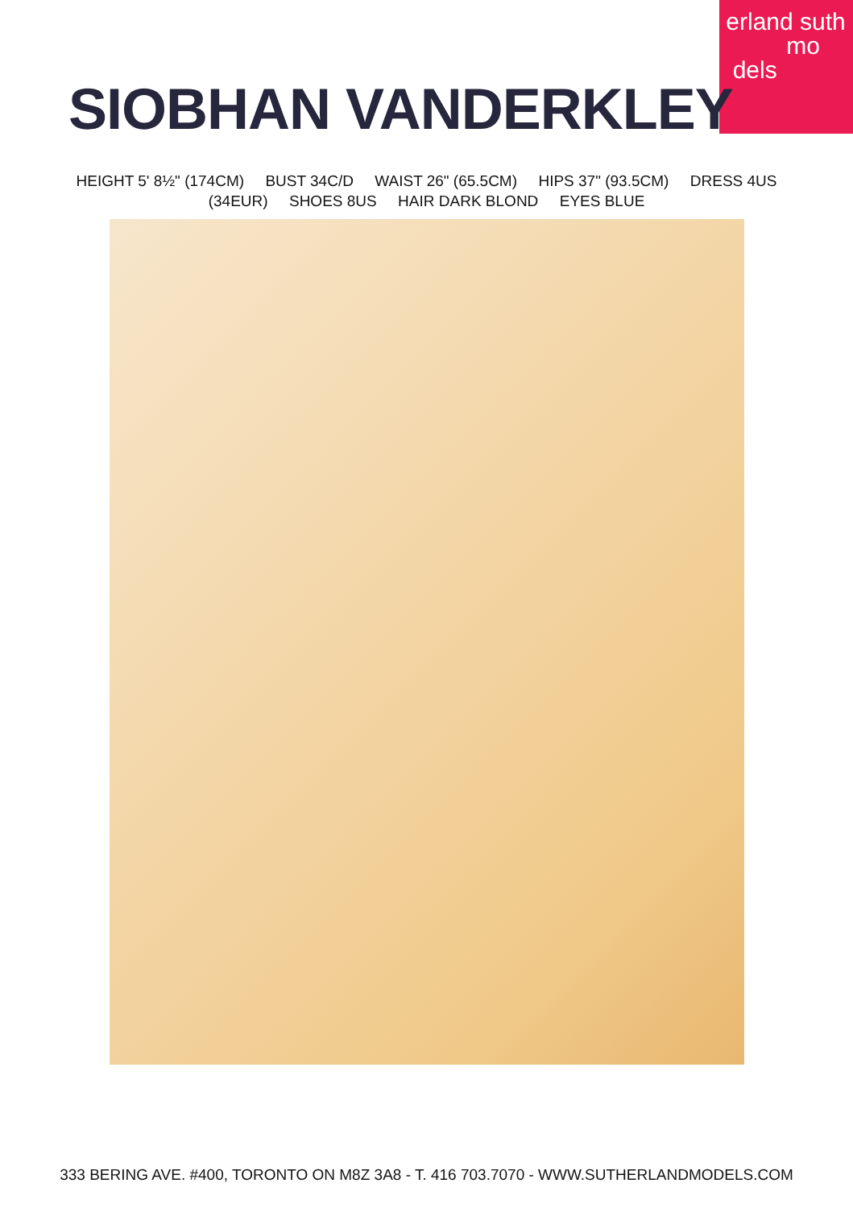erland suth
mo
dels
SIOBHAN VANDERKLEY
HEIGHT 5' 8½" (174CM) BUST 34C/D WAIST 26" (65.5CM) HIPS 37" (93.5CM) DRESS 4US
(34EUR) SHOES 8US HAIR DARK BLOND EYES BLUE
333 BERING AVE. #400, TORONTO ON M8Z 3A8 - T. 416 703.7070 - WWW.SUTHERLANDMODELS.COM